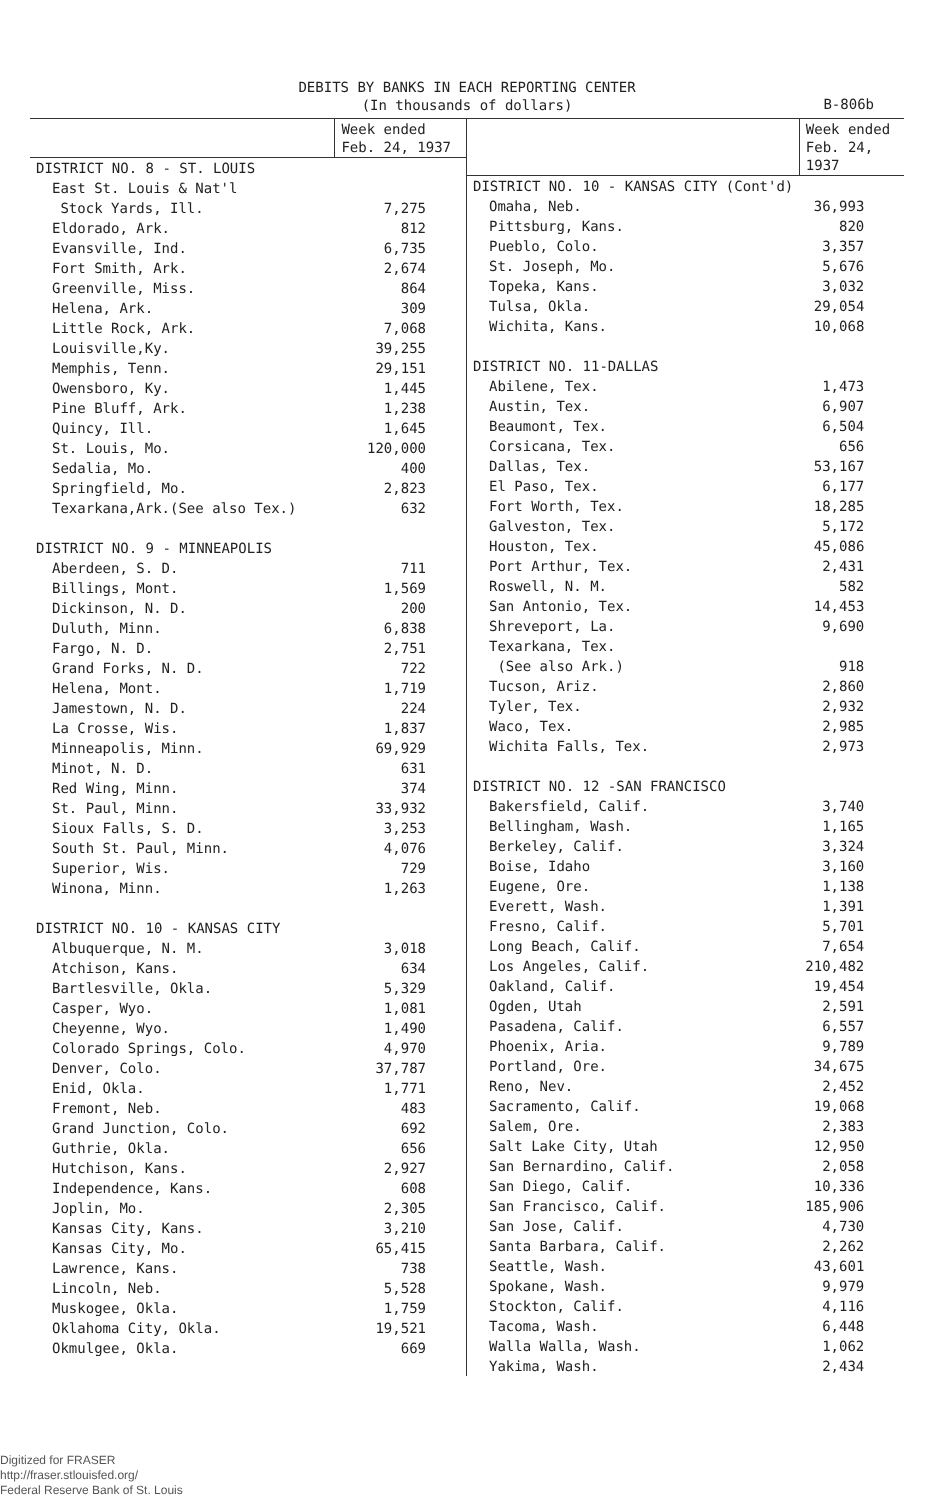DEBITS BY BANKS IN EACH REPORTING CENTER
(In thousands of dollars)
B-806b
| | Week ended Feb. 24, 1937 |
| --- | --- |
| DISTRICT NO. 8 - ST. LOUIS | |
| East St. Louis & Nat'l Stock Yards, Ill. | 7,275 |
| Eldorado, Ark. | 812 |
| Evansville, Ind. | 6,735 |
| Fort Smith, Ark. | 2,674 |
| Greenville, Miss. | 864 |
| Helena, Ark. | 309 |
| Little Rock, Ark. | 7,068 |
| Louisville,Ky. | 39,255 |
| Memphis, Tenn. | 29,151 |
| Owensboro, Ky. | 1,445 |
| Pine Bluff, Ark. | 1,238 |
| Quincy, Ill. | 1,645 |
| St. Louis, Mo. | 120,000 |
| Sedalia, Mo. | 400 |
| Springfield, Mo. | 2,823 |
| Texarkana,Ark.(See also Tex.) | 632 |
| DISTRICT NO. 9 - MINNEAPOLIS | |
| Aberdeen, S. D. | 711 |
| Billings, Mont. | 1,569 |
| Dickinson, N. D. | 200 |
| Duluth, Minn. | 6,838 |
| Fargo, N. D. | 2,751 |
| Grand Forks, N. D. | 722 |
| Helena, Mont. | 1,719 |
| Jamestown, N. D. | 224 |
| La Crosse, Wis. | 1,837 |
| Minneapolis, Minn. | 69,929 |
| Minot, N. D. | 631 |
| Red Wing, Minn. | 374 |
| St. Paul, Minn. | 33,932 |
| Sioux Falls, S. D. | 3,253 |
| South St. Paul, Minn. | 4,076 |
| Superior, Wis. | 729 |
| Winona, Minn. | 1,263 |
| DISTRICT NO. 10 - KANSAS CITY | |
| Albuquerque, N. M. | 3,018 |
| Atchison, Kans. | 634 |
| Bartlesville, Okla. | 5,329 |
| Casper, Wyo. | 1,081 |
| Cheyenne, Wyo. | 1,490 |
| Colorado Springs, Colo. | 4,970 |
| Denver, Colo. | 37,787 |
| Enid, Okla. | 1,771 |
| Fremont, Neb. | 483 |
| Grand Junction, Colo. | 692 |
| Guthrie, Okla. | 656 |
| Hutchison, Kans. | 2,927 |
| Independence, Kans. | 608 |
| Joplin, Mo. | 2,305 |
| Kansas City, Kans. | 3,210 |
| Kansas City, Mo. | 65,415 |
| Lawrence, Kans. | 738 |
| Lincoln, Neb. | 5,528 |
| Muskogee, Okla. | 1,759 |
| Oklahoma City, Okla. | 19,521 |
| Okmulgee, Okla. | 669 |
| | Week ended Feb. 24, 1937 |
| --- | --- |
| DISTRICT NO. 10 - KANSAS CITY (Cont'd) | |
| Omaha, Neb. | 36,993 |
| Pittsburg, Kans. | 820 |
| Pueblo, Colo. | 3,357 |
| St. Joseph, Mo. | 5,676 |
| Topeka, Kans. | 3,032 |
| Tulsa, Okla. | 29,054 |
| Wichita, Kans. | 10,068 |
| DISTRICT NO. 11-DALLAS | |
| Abilene, Tex. | 1,473 |
| Austin, Tex. | 6,907 |
| Beaumont, Tex. | 6,504 |
| Corsicana, Tex. | 656 |
| Dallas, Tex. | 53,167 |
| El Paso, Tex. | 6,177 |
| Fort Worth, Tex. | 18,285 |
| Galveston, Tex. | 5,172 |
| Houston, Tex. | 45,086 |
| Port Arthur, Tex. | 2,431 |
| Roswell, N. M. | 582 |
| San Antonio, Tex. | 14,453 |
| Shreveport, La. | 9,690 |
| Texarkana, Tex. (See also Ark.) | 918 |
| Tucson, Ariz. | 2,860 |
| Tyler, Tex. | 2,932 |
| Waco, Tex. | 2,985 |
| Wichita Falls, Tex. | 2,973 |
| DISTRICT NO. 12 -SAN FRANCISCO | |
| Bakersfield, Calif. | 3,740 |
| Bellingham, Wash. | 1,165 |
| Berkeley, Calif. | 3,324 |
| Boise, Idaho | 3,160 |
| Eugene, Ore. | 1,138 |
| Everett, Wash. | 1,391 |
| Fresno, Calif. | 5,701 |
| Long Beach, Calif. | 7,654 |
| Los Angeles, Calif. | 210,482 |
| Oakland, Calif. | 19,454 |
| Ogden, Utah | 2,591 |
| Pasadena, Calif. | 6,557 |
| Phoenix, Aria. | 9,789 |
| Portland, Ore. | 34,675 |
| Reno, Nev. | 2,452 |
| Sacramento, Calif. | 19,068 |
| Salem, Ore. | 2,383 |
| Salt Lake City, Utah | 12,950 |
| San Bernardino, Calif. | 2,058 |
| San Diego, Calif. | 10,336 |
| San Francisco, Calif. | 185,906 |
| San Jose, Calif. | 4,730 |
| Santa Barbara, Calif. | 2,262 |
| Seattle, Wash. | 43,601 |
| Spokane, Wash. | 9,979 |
| Stockton, Calif. | 4,116 |
| Tacoma, Wash. | 6,448 |
| Walla Walla, Wash. | 1,062 |
| Yakima, Wash. | 2,434 |
Digitized for FRASER
http://fraser.stlouisfed.org/
Federal Reserve Bank of St. Louis